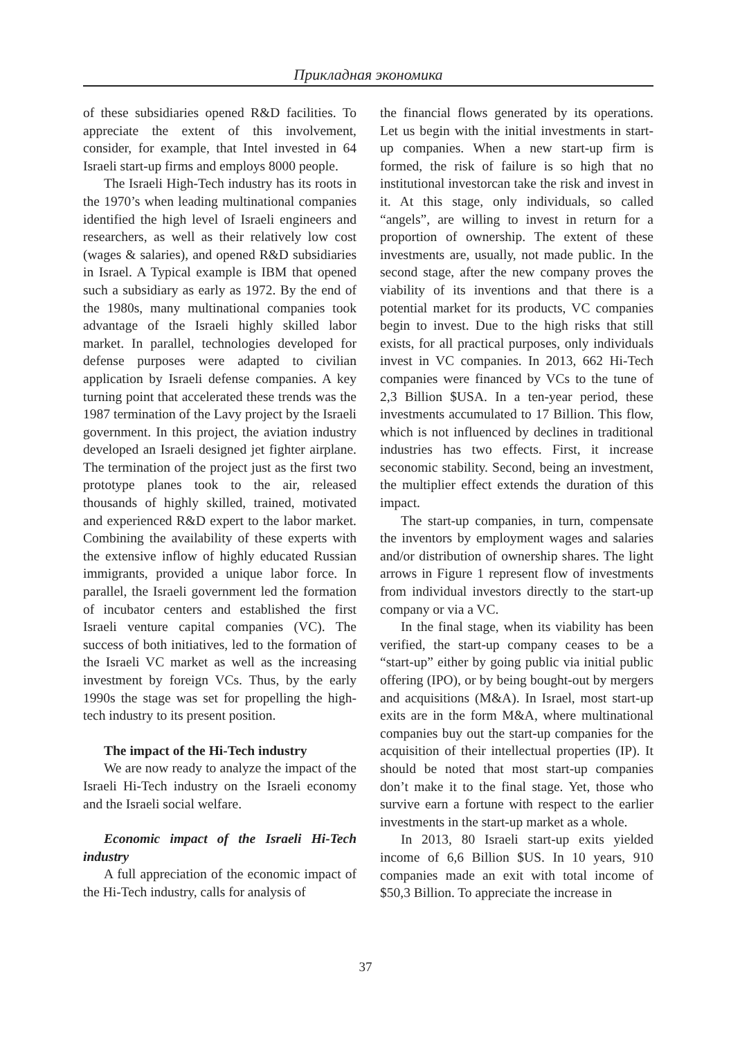Прикладная экономика
of these subsidiaries opened R&D facilities. To appreciate the extent of this involvement, consider, for example, that Intel invested in 64 Israeli start-up firms and employs 8000 people.
The Israeli High-Tech industry has its roots in the 1970’s when leading multinational companies identified the high level of Israeli engineers and researchers, as well as their relatively low cost (wages & salaries), and opened R&D subsidiaries in Israel. A Typical example is IBM that opened such a subsidiary as early as 1972. By the end of the 1980s, many multinational companies took advantage of the Israeli highly skilled labor market. In parallel, technologies developed for defense purposes were adapted to civilian application by Israeli defense companies. A key turning point that accelerated these trends was the 1987 termination of the Lavy project by the Israeli government. In this project, the aviation industry developed an Israeli designed jet fighter airplane. The termination of the project just as the first two prototype planes took to the air, released thousands of highly skilled, trained, motivated and experienced R&D expert to the labor market. Combining the availability of these experts with the extensive inflow of highly educated Russian immigrants, provided a unique labor force. In parallel, the Israeli government led the formation of incubator centers and established the first Israeli venture capital companies (VC). The success of both initiatives, led to the formation of the Israeli VC market as well as the increasing investment by foreign VCs. Thus, by the early 1990s the stage was set for propelling the high-tech industry to its present position.
The impact of the Hi-Tech industry
We are now ready to analyze the impact of the Israeli Hi-Tech industry on the Israeli economy and the Israeli social welfare.
Economic impact of the Israeli Hi-Tech industry
A full appreciation of the economic impact of the Hi-Tech industry, calls for analysis of
the financial flows generated by its operations. Let us begin with the initial investments in start-up companies. When a new start-up firm is formed, the risk of failure is so high that no institutional investorcan take the risk and invest in it. At this stage, only individuals, so called “angels”, are willing to invest in return for a proportion of ownership. The extent of these investments are, usually, not made public. In the second stage, after the new company proves the viability of its inventions and that there is a potential market for its products, VC companies begin to invest. Due to the high risks that still exists, for all practical purposes, only individuals invest in VC companies. In 2013, 662 Hi-Tech companies were financed by VCs to the tune of 2,3 Billion $USA. In a ten-year period, these investments accumulated to 17 Billion. This flow, which is not influenced by declines in traditional industries has two effects. First, it increase seconomic stability. Second, being an investment, the multiplier effect extends the duration of this impact.
The start-up companies, in turn, compensate the inventors by employment wages and salaries and/or distribution of ownership shares. The light arrows in Figure 1 represent flow of investments from individual investors directly to the start-up company or via a VC.
In the final stage, when its viability has been verified, the start-up company ceases to be a “start-up” either by going public via initial public offering (IPO), or by being bought-out by mergers and acquisitions (M&A). In Israel, most start-up exits are in the form M&A, where multinational companies buy out the start-up companies for the acquisition of their intellectual properties (IP). It should be noted that most start-up companies don’t make it to the final stage. Yet, those who survive earn a fortune with respect to the earlier investments in the start-up market as a whole.
In 2013, 80 Israeli start-up exits yielded income of 6,6 Billion $US. In 10 years, 910 companies made an exit with total income of $50,3 Billion. To appreciate the increase in
37